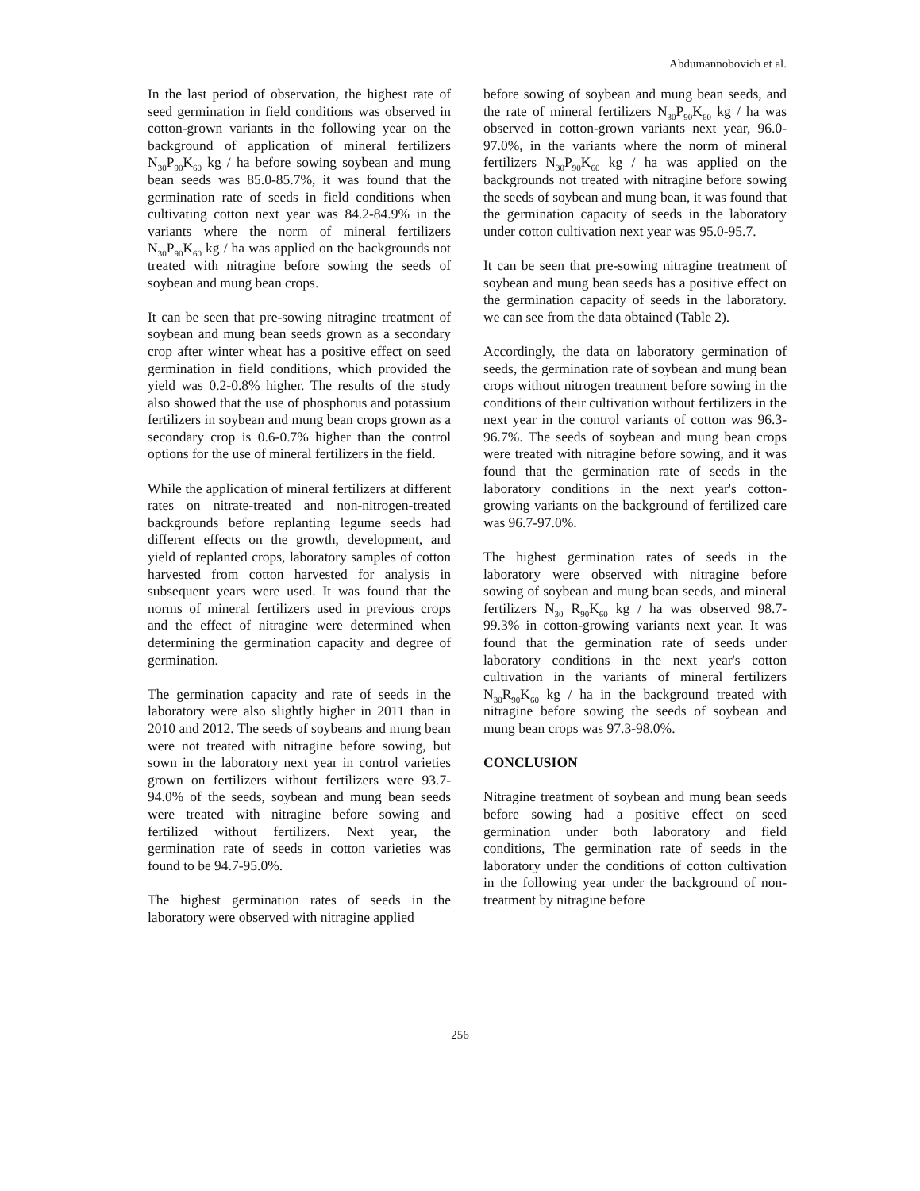Abdumannobovich et al.
In the last period of observation, the highest rate of seed germination in field conditions was observed in cotton-grown variants in the following year on the background of application of mineral fertilizers N<sub>30</sub>P<sub>90</sub>K<sub>60</sub> kg / ha before sowing soybean and mung bean seeds was 85.0-85.7%, it was found that the germination rate of seeds in field conditions when cultivating cotton next year was 84.2-84.9% in the variants where the norm of mineral fertilizers N<sub>30</sub>P<sub>90</sub>K<sub>60</sub> kg / ha was applied on the backgrounds not treated with nitragine before sowing the seeds of soybean and mung bean crops.
It can be seen that pre-sowing nitragine treatment of soybean and mung bean seeds grown as a secondary crop after winter wheat has a positive effect on seed germination in field conditions, which provided the yield was 0.2-0.8% higher. The results of the study also showed that the use of phosphorus and potassium fertilizers in soybean and mung bean crops grown as a secondary crop is 0.6-0.7% higher than the control options for the use of mineral fertilizers in the field.
While the application of mineral fertilizers at different rates on nitrate-treated and non-nitrogen-treated backgrounds before replanting legume seeds had different effects on the growth, development, and yield of replanted crops, laboratory samples of cotton harvested from cotton harvested for analysis in subsequent years were used. It was found that the norms of mineral fertilizers used in previous crops and the effect of nitragine were determined when determining the germination capacity and degree of germination.
The germination capacity and rate of seeds in the laboratory were also slightly higher in 2011 than in 2010 and 2012. The seeds of soybeans and mung bean were not treated with nitragine before sowing, but sown in the laboratory next year in control varieties grown on fertilizers without fertilizers were 93.7-94.0% of the seeds, soybean and mung bean seeds were treated with nitragine before sowing and fertilized without fertilizers. Next year, the germination rate of seeds in cotton varieties was found to be 94.7-95.0%.
The highest germination rates of seeds in the laboratory were observed with nitragine applied
before sowing of soybean and mung bean seeds, and the rate of mineral fertilizers N<sub>30</sub>P<sub>90</sub>K<sub>60</sub> kg / ha was observed in cotton-grown variants next year, 96.0-97.0%, in the variants where the norm of mineral fertilizers N<sub>30</sub>P<sub>90</sub>K<sub>60</sub> kg / ha was applied on the backgrounds not treated with nitragine before sowing the seeds of soybean and mung bean, it was found that the germination capacity of seeds in the laboratory under cotton cultivation next year was 95.0-95.7.
It can be seen that pre-sowing nitragine treatment of soybean and mung bean seeds has a positive effect on the germination capacity of seeds in the laboratory. we can see from the data obtained (Table 2).
Accordingly, the data on laboratory germination of seeds, the germination rate of soybean and mung bean crops without nitrogen treatment before sowing in the conditions of their cultivation without fertilizers in the next year in the control variants of cotton was 96.3-96.7%. The seeds of soybean and mung bean crops were treated with nitragine before sowing, and it was found that the germination rate of seeds in the laboratory conditions in the next year's cotton-growing variants on the background of fertilized care was 96.7-97.0%.
The highest germination rates of seeds in the laboratory were observed with nitragine before sowing of soybean and mung bean seeds, and mineral fertilizers N<sub>30</sub> R<sub>90</sub>K<sub>60</sub> kg / ha was observed 98.7-99.3% in cotton-growing variants next year. It was found that the germination rate of seeds under laboratory conditions in the next year's cotton cultivation in the variants of mineral fertilizers N<sub>30</sub>R<sub>90</sub>K<sub>60</sub> kg / ha in the background treated with nitragine before sowing the seeds of soybean and mung bean crops was 97.3-98.0%.
CONCLUSION
Nitragine treatment of soybean and mung bean seeds before sowing had a positive effect on seed germination under both laboratory and field conditions, The germination rate of seeds in the laboratory under the conditions of cotton cultivation in the following year under the background of non-treatment by nitragine before
256